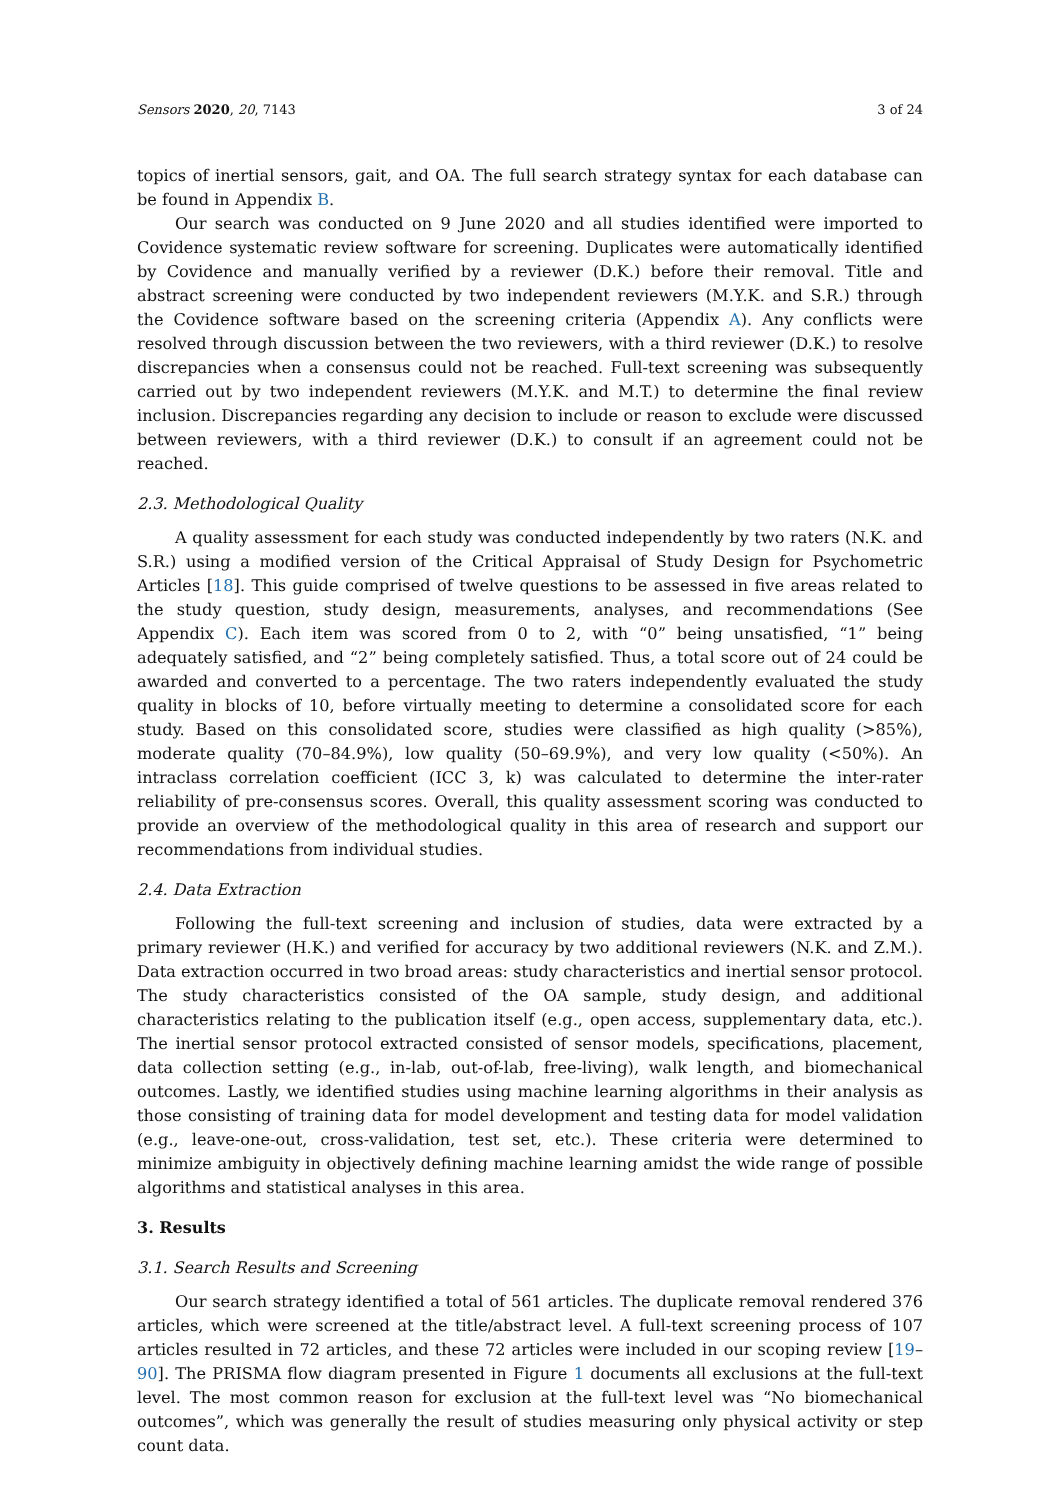Sensors 2020, 20, 7143 3 of 24
topics of inertial sensors, gait, and OA. The full search strategy syntax for each database can be found in Appendix B.
Our search was conducted on 9 June 2020 and all studies identified were imported to Covidence systematic review software for screening. Duplicates were automatically identified by Covidence and manually verified by a reviewer (D.K.) before their removal. Title and abstract screening were conducted by two independent reviewers (M.Y.K. and S.R.) through the Covidence software based on the screening criteria (Appendix A). Any conflicts were resolved through discussion between the two reviewers, with a third reviewer (D.K.) to resolve discrepancies when a consensus could not be reached. Full-text screening was subsequently carried out by two independent reviewers (M.Y.K. and M.T.) to determine the final review inclusion. Discrepancies regarding any decision to include or reason to exclude were discussed between reviewers, with a third reviewer (D.K.) to consult if an agreement could not be reached.
2.3. Methodological Quality
A quality assessment for each study was conducted independently by two raters (N.K. and S.R.) using a modified version of the Critical Appraisal of Study Design for Psychometric Articles [18]. This guide comprised of twelve questions to be assessed in five areas related to the study question, study design, measurements, analyses, and recommendations (See Appendix C). Each item was scored from 0 to 2, with “0” being unsatisfied, “1” being adequately satisfied, and “2” being completely satisfied. Thus, a total score out of 24 could be awarded and converted to a percentage. The two raters independently evaluated the study quality in blocks of 10, before virtually meeting to determine a consolidated score for each study. Based on this consolidated score, studies were classified as high quality (>85%), moderate quality (70–84.9%), low quality (50–69.9%), and very low quality (<50%). An intraclass correlation coefficient (ICC 3, k) was calculated to determine the inter-rater reliability of pre-consensus scores. Overall, this quality assessment scoring was conducted to provide an overview of the methodological quality in this area of research and support our recommendations from individual studies.
2.4. Data Extraction
Following the full-text screening and inclusion of studies, data were extracted by a primary reviewer (H.K.) and verified for accuracy by two additional reviewers (N.K. and Z.M.). Data extraction occurred in two broad areas: study characteristics and inertial sensor protocol. The study characteristics consisted of the OA sample, study design, and additional characteristics relating to the publication itself (e.g., open access, supplementary data, etc.). The inertial sensor protocol extracted consisted of sensor models, specifications, placement, data collection setting (e.g., in-lab, out-of-lab, free-living), walk length, and biomechanical outcomes. Lastly, we identified studies using machine learning algorithms in their analysis as those consisting of training data for model development and testing data for model validation (e.g., leave-one-out, cross-validation, test set, etc.). These criteria were determined to minimize ambiguity in objectively defining machine learning amidst the wide range of possible algorithms and statistical analyses in this area.
3. Results
3.1. Search Results and Screening
Our search strategy identified a total of 561 articles. The duplicate removal rendered 376 articles, which were screened at the title/abstract level. A full-text screening process of 107 articles resulted in 72 articles, and these 72 articles were included in our scoping review [19–90]. The PRISMA flow diagram presented in Figure 1 documents all exclusions at the full-text level. The most common reason for exclusion at the full-text level was “No biomechanical outcomes”, which was generally the result of studies measuring only physical activity or step count data.